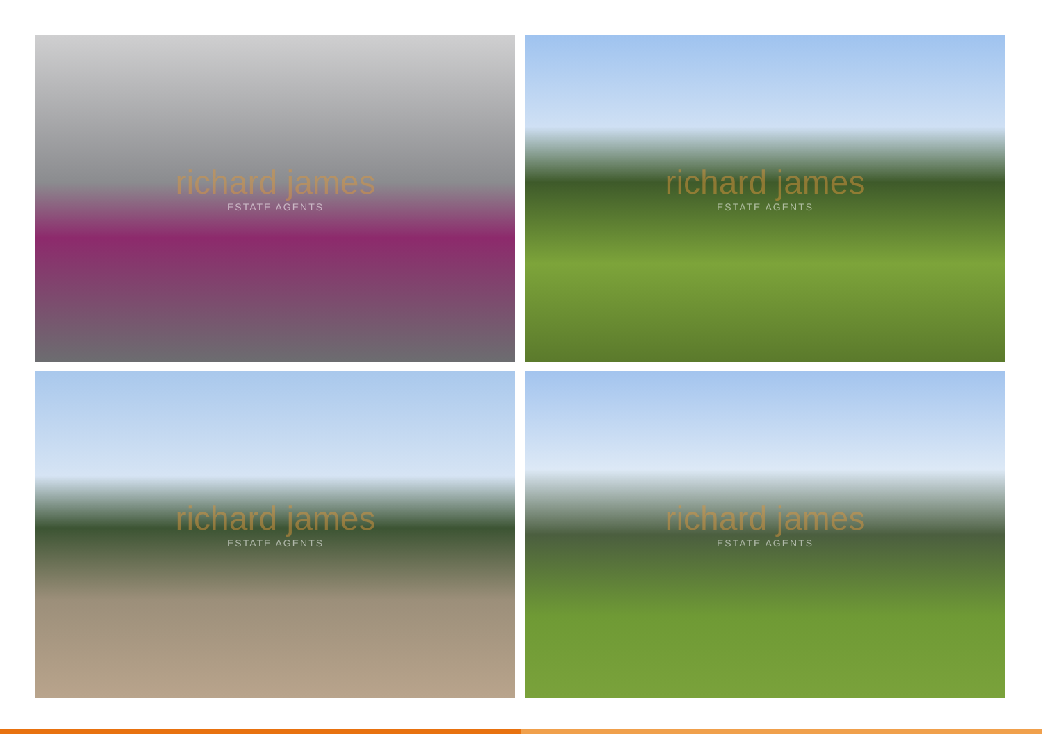richard james
ESTATE AGENTS
richard james
ESTATE AGENTS
richard james
ESTATE AGENTS
richard james
ESTATE AGENTS